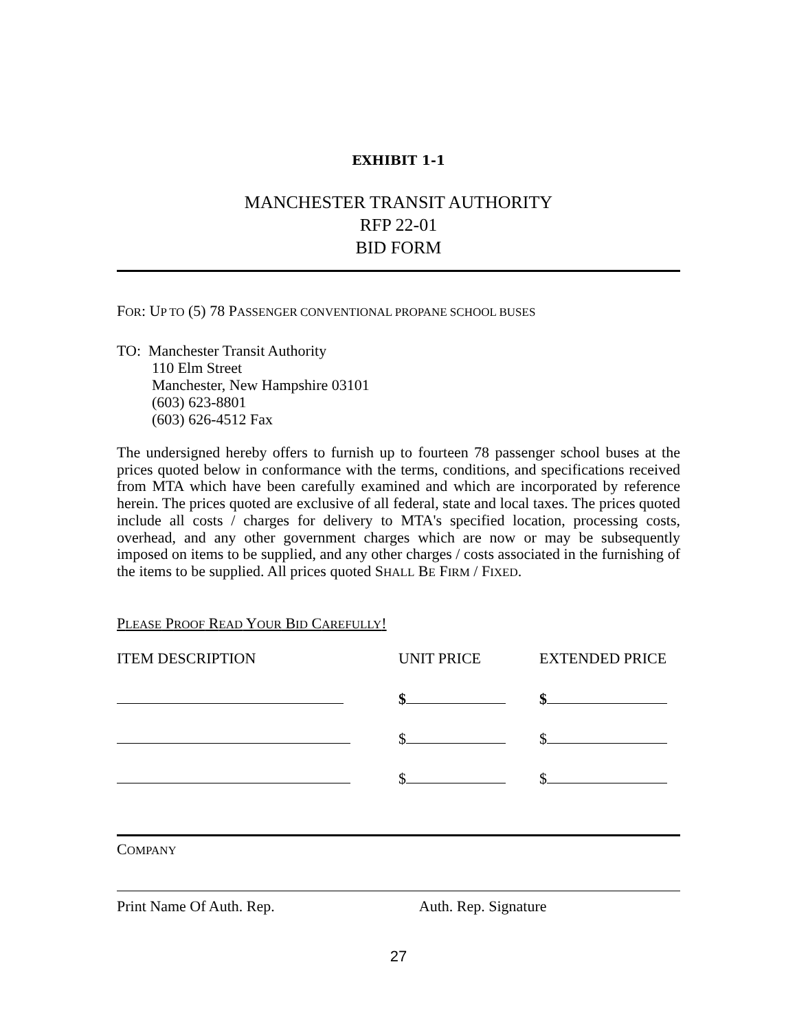EXHIBIT 1-1
MANCHESTER TRANSIT AUTHORITY
RFP 22-01
BID FORM
FOR: UP TO (5) 78 PASSENGER CONVENTIONAL PROPANE SCHOOL BUSES
TO: Manchester Transit Authority
110 Elm Street
Manchester, New Hampshire 03101
(603) 623-8801
(603) 626-4512 Fax
The undersigned hereby offers to furnish up to fourteen 78 passenger school buses at the prices quoted below in conformance with the terms, conditions, and specifications received from MTA which have been carefully examined and which are incorporated by reference herein. The prices quoted are exclusive of all federal, state and local taxes. The prices quoted include all costs / charges for delivery to MTA's specified location, processing costs, overhead, and any other government charges which are now or may be subsequently imposed on items to be supplied, and any other charges / costs associated in the furnishing of the items to be supplied. All prices quoted SHALL BE FIRM / FIXED.
PLEASE PROOF READ YOUR BID CAREFULLY!
| ITEM DESCRIPTION | UNIT PRICE | EXTENDED PRICE |
| --- | --- | --- |
| | $ | $ |
| | $ | $ |
| | $ | $ |
COMPANY
Print Name Of Auth. Rep. Auth. Rep. Signature
27